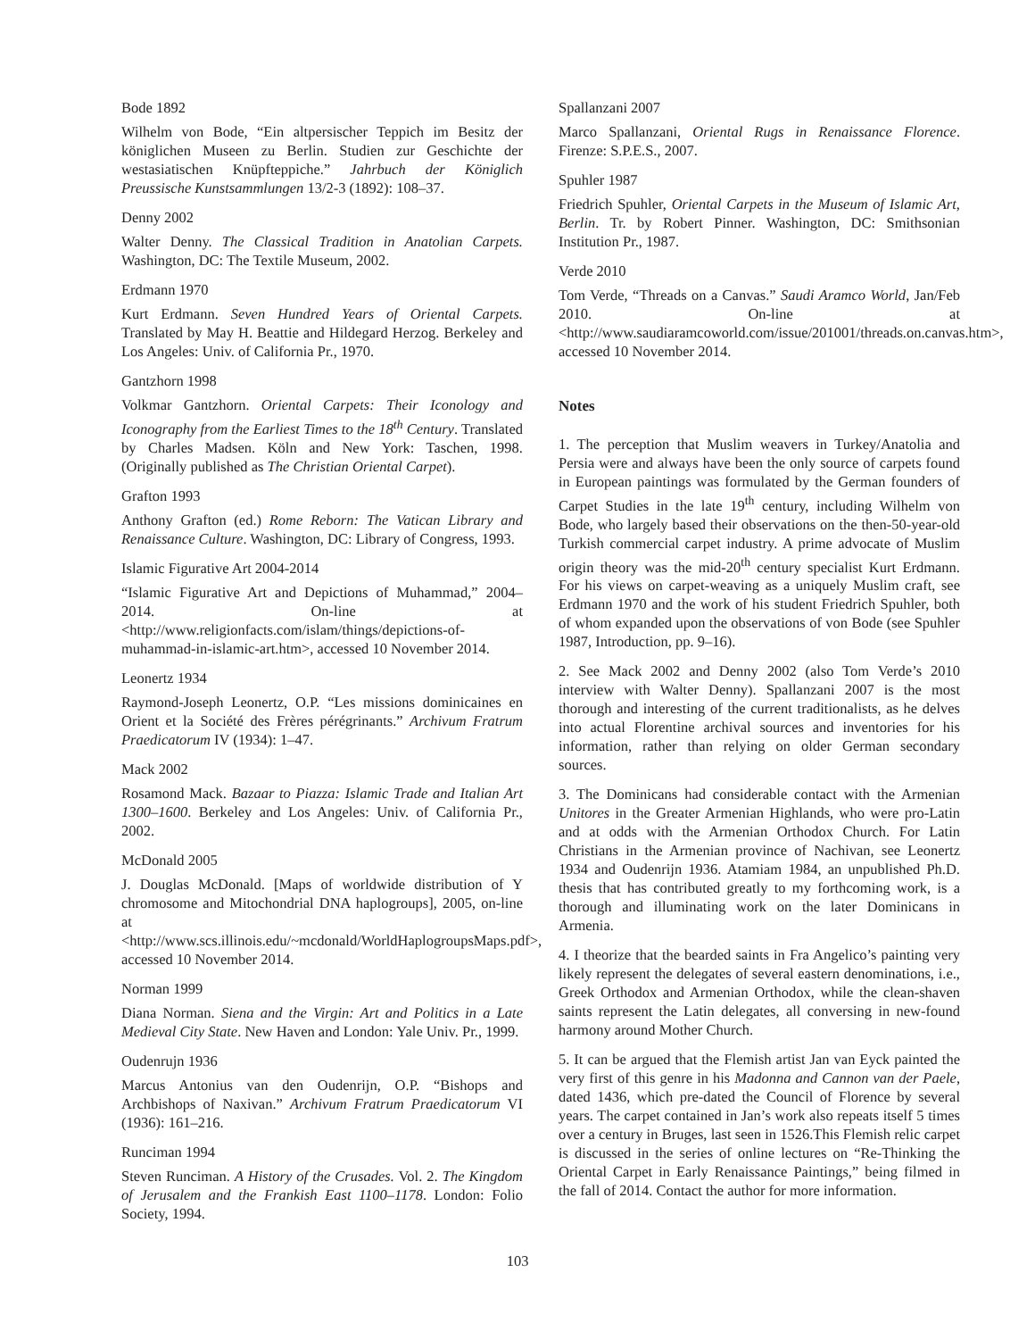Bode 1892
Wilhelm von Bode, “Ein altpersischer Teppich im Besitz der königlichen Museen zu Berlin. Studien zur Geschichte der westasiatischen Knüpfteppiche.” Jahrbuch der Königlich Preussische Kunstsammlungen 13/2-3 (1892): 108–37.
Denny 2002
Walter Denny. The Classical Tradition in Anatolian Carpets. Washington, DC: The Textile Museum, 2002.
Erdmann 1970
Kurt Erdmann. Seven Hundred Years of Oriental Carpets. Translated by May H. Beattie and Hildegard Herzog. Berkeley and Los Angeles: Univ. of California Pr., 1970.
Gantzhorn 1998
Volkmar Gantzhorn. Oriental Carpets: Their Iconology and Iconography from the Earliest Times to the 18<sup>th</sup> Century. Translated by Charles Madsen. Köln and New York: Taschen, 1998. (Originally published as The Christian Oriental Carpet).
Grafton 1993
Anthony Grafton (ed.) Rome Reborn: The Vatican Library and Renaissance Culture. Washington, DC: Library of Congress, 1993.
Islamic Figurative Art 2004-2014
“Islamic Figurative Art and Depictions of Muhammad,” 2004–2014. On-line at <http://www.religionfacts.com/islam/things/depictions-of-muhammad-in-islamic-art.htm>, accessed 10 November 2014.
Leonertz 1934
Raymond-Joseph Leonertz, O.P. “Les missions dominicaines en Orient et la Société des Frères pérégrinants.” Archivum Fratrum Praedicatorum IV (1934): 1–47.
Mack 2002
Rosamond Mack. Bazaar to Piazza: Islamic Trade and Italian Art 1300–1600. Berkeley and Los Angeles: Univ. of California Pr., 2002.
McDonald 2005
J. Douglas McDonald. [Maps of worldwide distribution of Y chromosome and Mitochondrial DNA haplogroups], 2005, on-line at <http://www.scs.illinois.edu/~mcdonald/WorldHaplogroupsMaps.pdf>, accessed 10 November 2014.
Norman 1999
Diana Norman. Siena and the Virgin: Art and Politics in a Late Medieval City State. New Haven and London: Yale Univ. Pr., 1999.
Oudenrujn 1936
Marcus Antonius van den Oudenrijn, O.P. “Bishops and Archbishops of Naxivan.” Archivum Fratrum Praedicatorum VI (1936): 161–216.
Runciman 1994
Steven Runciman. A History of the Crusades. Vol. 2. The Kingdom of Jerusalem and the Frankish East 1100–1178. London: Folio Society, 1994.
Spallanzani 2007
Marco Spallanzani, Oriental Rugs in Renaissance Florence. Firenze: S.P.E.S., 2007.
Spuhler 1987
Friedrich Spuhler, Oriental Carpets in the Museum of Islamic Art, Berlin. Tr. by Robert Pinner. Washington, DC: Smithsonian Institution Pr., 1987.
Verde 2010
Tom Verde, “Threads on a Canvas.” Saudi Aramco World, Jan/Feb 2010. On-line at <http://www.saudiaramcoworld.com/issue/201001/threads.on.canvas.htm>, accessed 10 November 2014.
Notes
1. The perception that Muslim weavers in Turkey/Anatolia and Persia were and always have been the only source of carpets found in European paintings was formulated by the German founders of Carpet Studies in the late 19<sup>th</sup> century, including Wilhelm von Bode, who largely based their observations on the then-50-year-old Turkish commercial carpet industry. A prime advocate of Muslim origin theory was the mid-20<sup>th</sup> century specialist Kurt Erdmann. For his views on carpet-weaving as a uniquely Muslim craft, see Erdmann 1970 and the work of his student Friedrich Spuhler, both of whom expanded upon the observations of von Bode (see Spuhler 1987, Introduction, pp. 9–16).
2. See Mack 2002 and Denny 2002 (also Tom Verde’s 2010 interview with Walter Denny). Spallanzani 2007 is the most thorough and interesting of the current traditionalists, as he delves into actual Florentine archival sources and inventories for his information, rather than relying on older German secondary sources.
3. The Dominicans had considerable contact with the Armenian Unitores in the Greater Armenian Highlands, who were pro-Latin and at odds with the Armenian Orthodox Church. For Latin Christians in the Armenian province of Nachivan, see Leonertz 1934 and Oudenrijn 1936. Atamiam 1984, an unpublished Ph.D. thesis that has contributed greatly to my forthcoming work, is a thorough and illuminating work on the later Dominicans in Armenia.
4. I theorize that the bearded saints in Fra Angelico’s painting very likely represent the delegates of several eastern denominations, i.e., Greek Orthodox and Armenian Orthodox, while the clean-shaven saints represent the Latin delegates, all conversing in new-found harmony around Mother Church.
5. It can be argued that the Flemish artist Jan van Eyck painted the very first of this genre in his Madonna and Cannon van der Paele, dated 1436, which pre-dated the Council of Florence by several years. The carpet contained in Jan’s work also repeats itself 5 times over a century in Bruges, last seen in 1526.This Flemish relic carpet is discussed in the series of online lectures on “Re-Thinking the Oriental Carpet in Early Renaissance Paintings,” being filmed in the fall of 2014. Contact the author for more information.
103